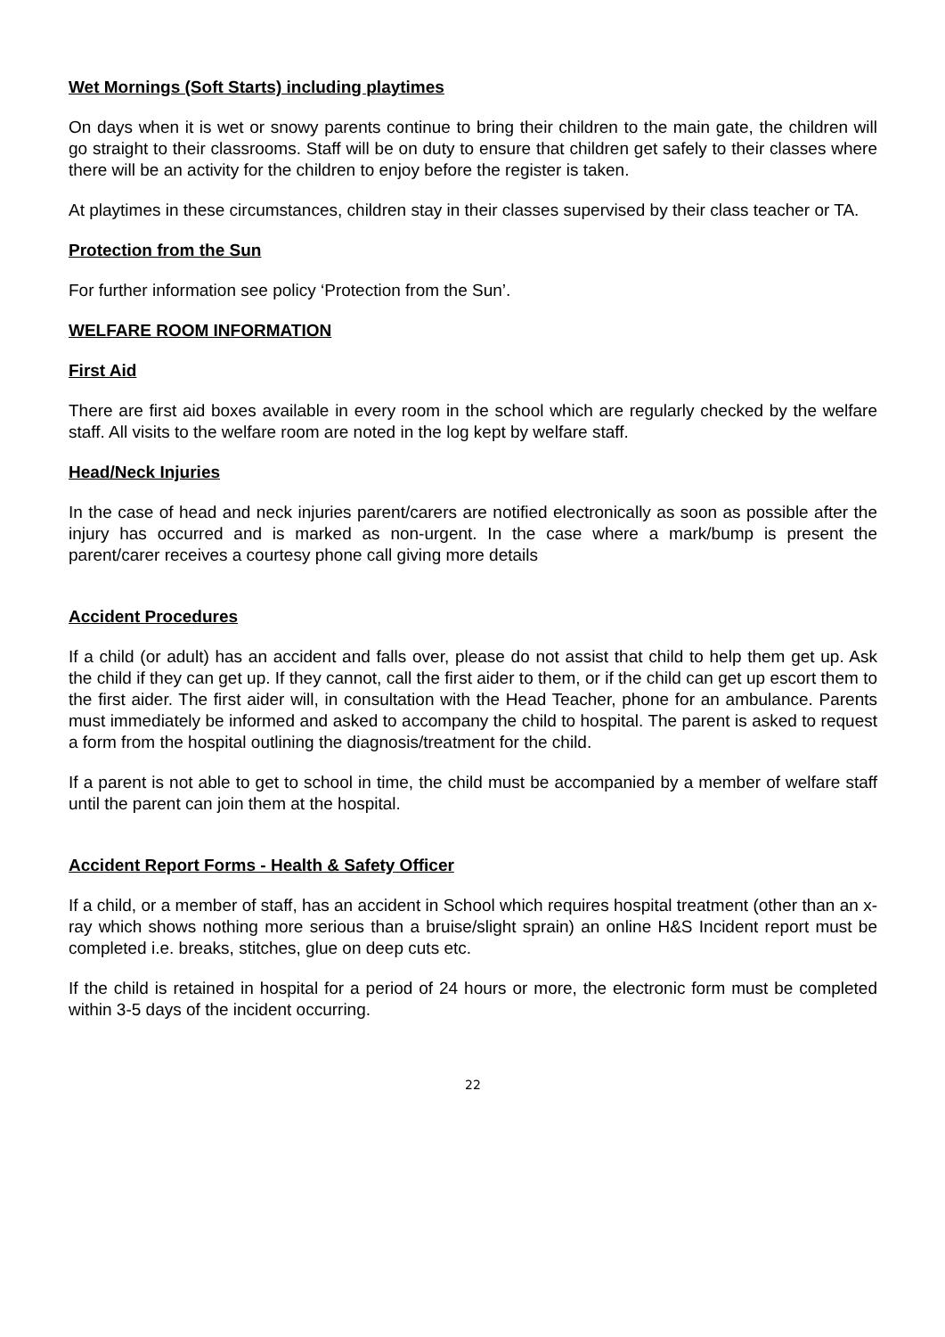Wet Mornings (Soft Starts) including playtimes
On days when it is wet or snowy parents continue to bring their children to the main gate, the children will go straight to their classrooms. Staff will be on duty to ensure that children get safely to their classes where there will be an activity for the children to enjoy before the register is taken.
At playtimes in these circumstances, children stay in their classes supervised by their class teacher or TA.
Protection from the Sun
For further information see policy ‘Protection from the Sun’.
WELFARE ROOM INFORMATION
First Aid
There are first aid boxes available in every room in the school which are regularly checked by the welfare staff. All visits to the welfare room are noted in the log kept by welfare staff.
Head/Neck Injuries
In the case of head and neck injuries parent/carers are notified electronically as soon as possible after the injury has occurred and is marked as non-urgent. In the case where a mark/bump is present the parent/carer receives a courtesy phone call giving more details
Accident Procedures
If a child (or adult) has an accident and falls over, please do not assist that child to help them get up. Ask the child if they can get up. If they cannot, call the first aider to them, or if the child can get up escort them to the first aider. The first aider will, in consultation with the Head Teacher, phone for an ambulance. Parents must immediately be informed and asked to accompany the child to hospital. The parent is asked to request a form from the hospital outlining the diagnosis/treatment for the child.
If a parent is not able to get to school in time, the child must be accompanied by a member of welfare staff until the parent can join them at the hospital.
Accident Report Forms - Health & Safety Officer
If a child, or a member of staff, has an accident in School which requires hospital treatment (other than an x-ray which shows nothing more serious than a bruise/slight sprain) an online H&S Incident report must be completed i.e. breaks, stitches, glue on deep cuts etc.
If the child is retained in hospital for a period of 24 hours or more, the electronic form must be completed within 3-5 days of the incident occurring.
22